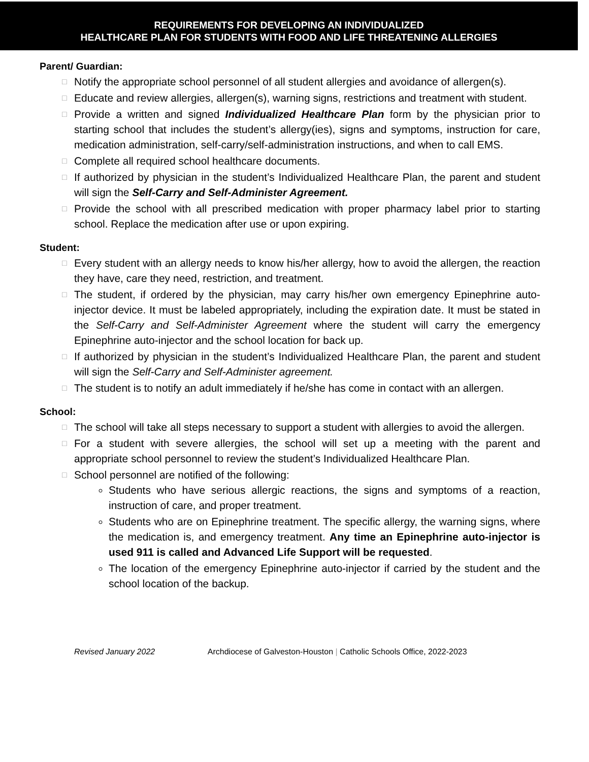REQUIREMENTS FOR DEVELOPING AN INDIVIDUALIZED
HEALTHCARE PLAN FOR STUDENTS WITH FOOD AND LIFE THREATENING ALLERGIES
Parent/ Guardian:
□ Notify the appropriate school personnel of all student allergies and avoidance of allergen(s).
□ Educate and review allergies, allergen(s), warning signs, restrictions and treatment with student.
□ Provide a written and signed Individualized Healthcare Plan form by the physician prior to starting school that includes the student’s allergy(ies), signs and symptoms, instruction for care, medication administration, self-carry/self-administration instructions, and when to call EMS.
□ Complete all required school healthcare documents.
□ If authorized by physician in the student’s Individualized Healthcare Plan, the parent and student will sign the Self-Carry and Self-Administer Agreement.
□ Provide the school with all prescribed medication with proper pharmacy label prior to starting school. Replace the medication after use or upon expiring.
Student:
□ Every student with an allergy needs to know his/her allergy, how to avoid the allergen, the reaction they have, care they need, restriction, and treatment.
□ The student, if ordered by the physician, may carry his/her own emergency Epinephrine auto-injector device. It must be labeled appropriately, including the expiration date. It must be stated in the Self-Carry and Self-Administer Agreement where the student will carry the emergency Epinephrine auto-injector and the school location for back up.
□ If authorized by physician in the student’s Individualized Healthcare Plan, the parent and student will sign the Self-Carry and Self-Administer agreement.
□ The student is to notify an adult immediately if he/she has come in contact with an allergen.
School:
□ The school will take all steps necessary to support a student with allergies to avoid the allergen.
□ For a student with severe allergies, the school will set up a meeting with the parent and appropriate school personnel to review the student’s Individualized Healthcare Plan.
□ School personnel are notified of the following:
Students who have serious allergic reactions, the signs and symptoms of a reaction, instruction of care, and proper treatment.
Students who are on Epinephrine treatment. The specific allergy, the warning signs, where the medication is, and emergency treatment. Any time an Epinephrine auto-injector is used 911 is called and Advanced Life Support will be requested.
The location of the emergency Epinephrine auto-injector if carried by the student and the school location of the backup.
Revised January 2022 Archdiocese of Galveston-Houston | Catholic Schools Office, 2022-2023